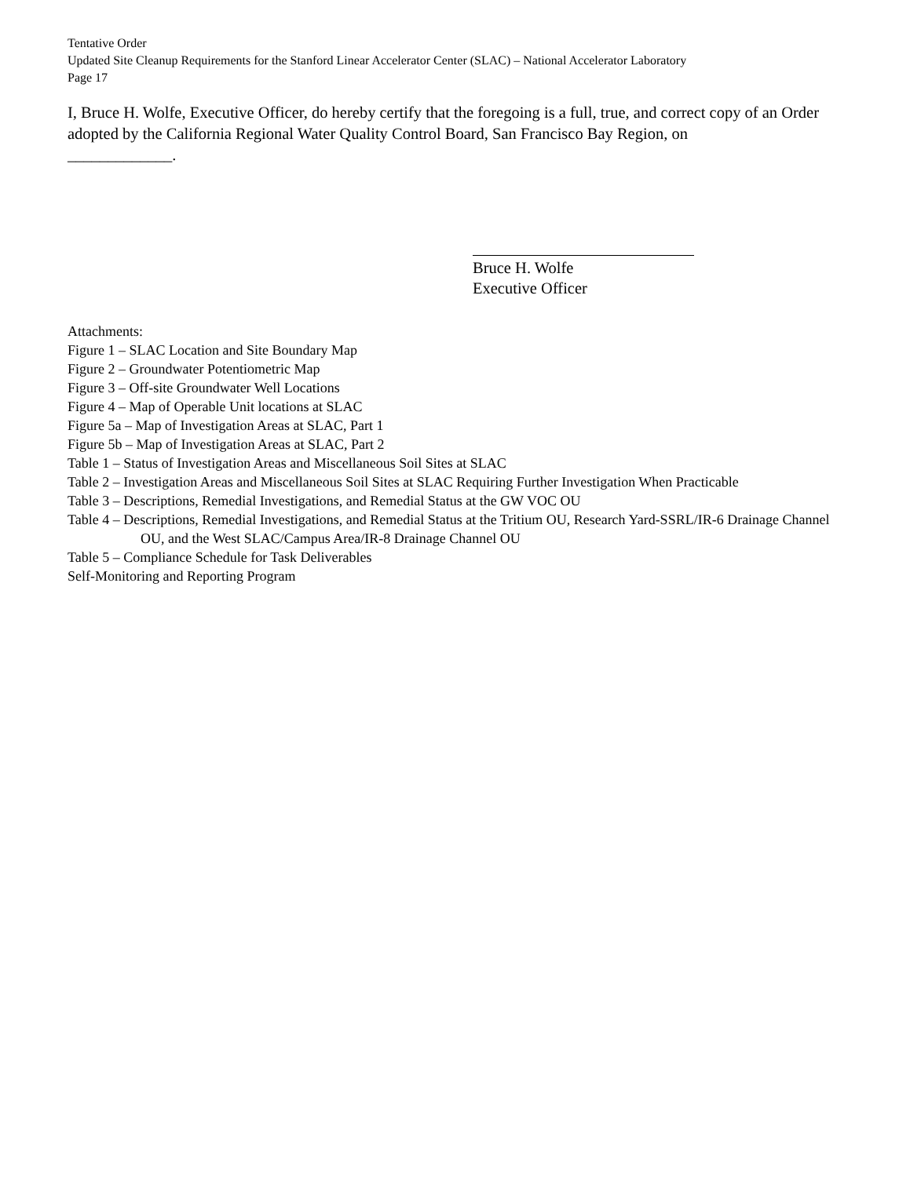Tentative Order
Updated Site Cleanup Requirements for the Stanford Linear Accelerator Center (SLAC) – National Accelerator Laboratory
Page 17
I, Bruce H. Wolfe, Executive Officer, do hereby certify that the foregoing is a full, true, and correct copy of an Order adopted by the California Regional Water Quality Control Board, San Francisco Bay Region, on
_____________.
Bruce H. Wolfe
Executive Officer
Attachments:
Figure 1 – SLAC Location and Site Boundary Map
Figure 2 – Groundwater Potentiometric Map
Figure 3 – Off-site Groundwater Well Locations
Figure 4 – Map of Operable Unit locations at SLAC
Figure 5a – Map of Investigation Areas at SLAC, Part 1
Figure 5b – Map of Investigation Areas at SLAC, Part 2
Table 1 – Status of Investigation Areas and Miscellaneous Soil Sites at SLAC
Table 2 – Investigation Areas and Miscellaneous Soil Sites at SLAC Requiring Further Investigation When Practicable
Table 3 – Descriptions, Remedial Investigations, and Remedial Status at the GW VOC OU
Table 4 – Descriptions, Remedial Investigations, and Remedial Status at the Tritium OU, Research Yard-SSRL/IR-6 Drainage Channel OU, and the West SLAC/Campus Area/IR-8 Drainage Channel OU
Table 5 – Compliance Schedule for Task Deliverables
Self-Monitoring and Reporting Program